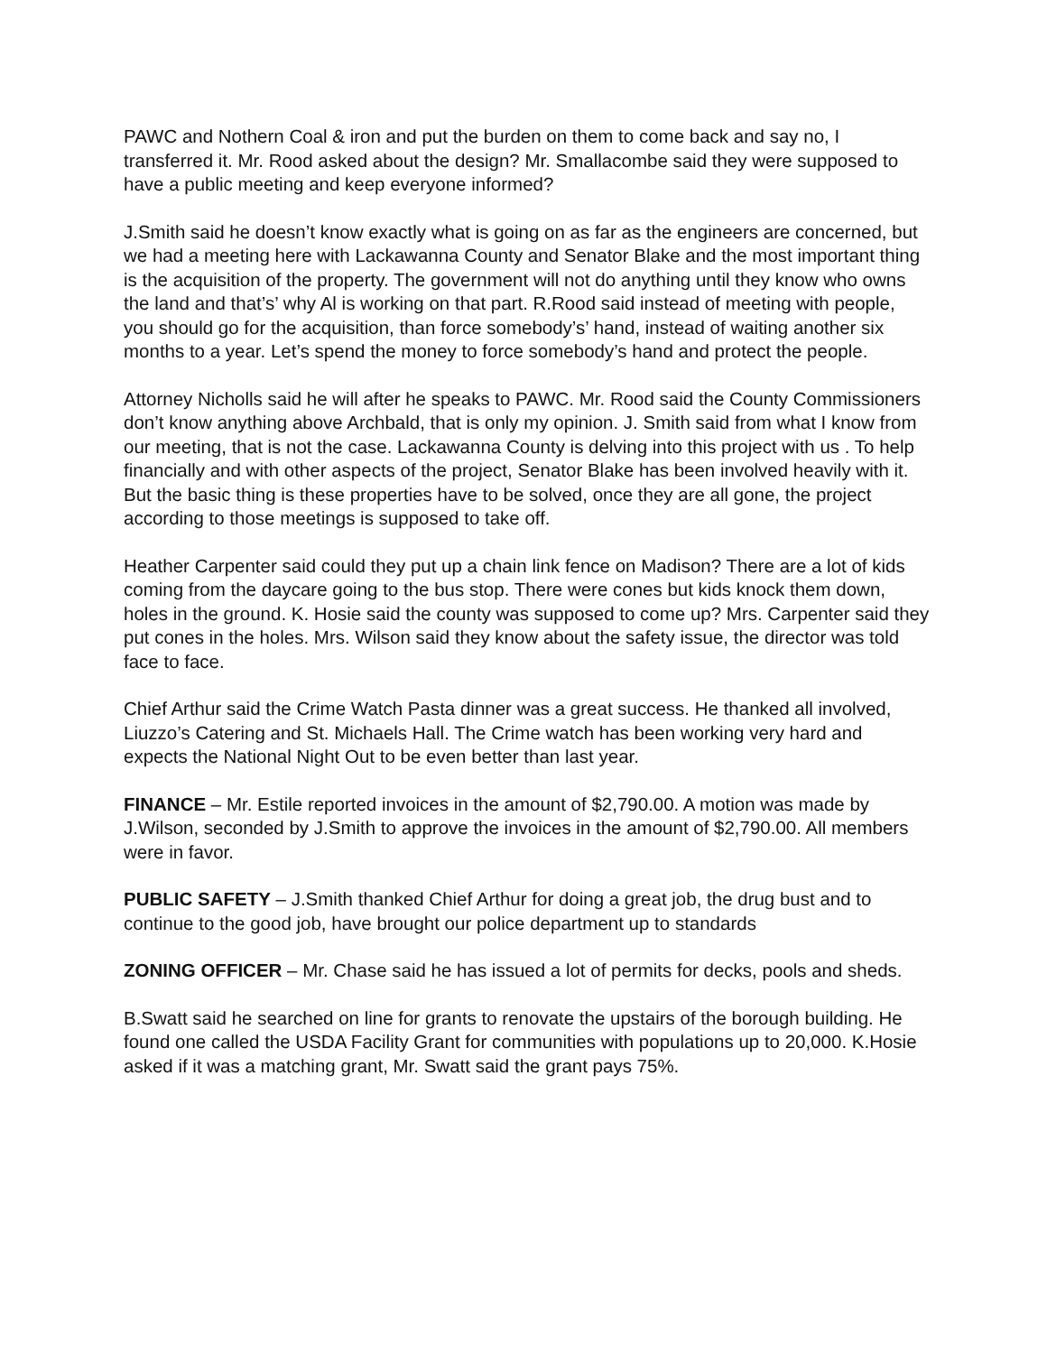PAWC and Nothern Coal & iron and put the burden on them to come back and say no, I transferred it. Mr. Rood asked about the design? Mr. Smallacombe said they were supposed to have a public meeting and keep everyone informed?
J.Smith said he doesn’t know exactly what is going on as far as the engineers are concerned, but we had a meeting here with Lackawanna County and Senator Blake and the most important thing is the acquisition of the property. The government will not do anything until they know who owns the land and that’s’ why Al is working on that part. R.Rood said instead of meeting with people, you should go for the acquisition, than force somebody’s’ hand, instead of waiting another six months to a year. Let’s spend the money to force somebody’s hand and protect the people.
Attorney Nicholls said he will after he speaks to PAWC. Mr. Rood said the County Commissioners don’t know anything above Archbald, that is only my opinion. J. Smith said from what I know from our meeting, that is not the case. Lackawanna County is delving into this project with us . To help financially and with other aspects of the project, Senator Blake has been involved heavily with it. But the basic thing is these properties have to be solved, once they are all gone, the project according to those meetings is supposed to take off.
Heather Carpenter said could they put up a chain link fence on Madison? There are a lot of kids coming from the daycare going to the bus stop. There were cones but kids knock them down, holes in the ground. K. Hosie said the county was supposed to come up? Mrs. Carpenter said they put cones in the holes. Mrs. Wilson said they know about the safety issue, the director was told face to face.
Chief Arthur said the Crime Watch Pasta dinner was a great success. He thanked all involved, Liuzzo’s Catering and St. Michaels Hall. The Crime watch has been working very hard and expects the National Night Out to be even better than last year.
FINANCE – Mr. Estile reported invoices in the amount of $2,790.00. A motion was made by J.Wilson, seconded by J.Smith to approve the invoices in the amount of $2,790.00. All members were in favor.
PUBLIC SAFETY – J.Smith thanked Chief Arthur for doing a great job, the drug bust and to continue to the good job, have brought our police department up to standards
ZONING OFFICER – Mr. Chase said he has issued a lot of permits for decks, pools and sheds.
B.Swatt said he searched on line for grants to renovate the upstairs of the borough building. He found one called the USDA Facility Grant for communities with populations up to 20,000. K.Hosie asked if it was a matching grant, Mr. Swatt said the grant pays 75%.